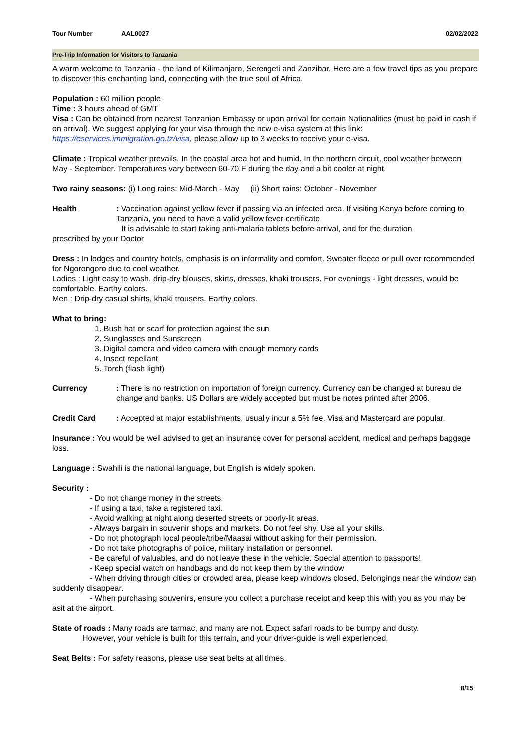Tour Number AAL0027 02/02/2022
Pre-Trip Information for Visitors to Tanzania
A warm welcome to Tanzania - the land of Kilimanjaro, Serengeti and Zanzibar. Here are a few travel tips as you prepare to discover this enchanting land, connecting with the true soul of Africa.
Population : 60 million people
Time : 3 hours ahead of GMT
Visa : Can be obtained from nearest Tanzanian Embassy or upon arrival for certain Nationalities (must be paid in cash if on arrival). We suggest applying for your visa through the new e-visa system at this link: https://eservices.immigration.go.tz/visa, please allow up to 3 weeks to receive your e-visa.
Climate : Tropical weather prevails. In the coastal area hot and humid. In the northern circuit, cool weather between May - September. Temperatures vary between 60-70 F during the day and a bit cooler at night.
Two rainy seasons: (i) Long rains: Mid-March - May (ii) Short rains: October - November
Health: Vaccination against yellow fever if passing via an infected area. If visiting Kenya before coming to Tanzania, you need to have a valid yellow fever certificate
It is advisable to start taking anti-malaria tablets before arrival, and for the duration
prescribed by your Doctor
Dress : In lodges and country hotels, emphasis is on informality and comfort. Sweater fleece or pull over recommended for Ngorongoro due to cool weather.
Ladies : Light easy to wash, drip-dry blouses, skirts, dresses, khaki trousers. For evenings - light dresses, would be comfortable. Earthy colors.
Men : Drip-dry casual shirts, khaki trousers. Earthy colors.
What to bring:
1. Bush hat or scarf for protection against the sun
2. Sunglasses and Sunscreen
3. Digital camera and video camera with enough memory cards
4. Insect repellant
5. Torch (flash light)
Currency: There is no restriction on importation of foreign currency. Currency can be changed at bureau de change and banks. US Dollars are widely accepted but must be notes printed after 2006.
Credit Card: Accepted at major establishments, usually incur a 5% fee. Visa and Mastercard are popular.
Insurance : You would be well advised to get an insurance cover for personal accident, medical and perhaps baggage loss.
Language : Swahili is the national language, but English is widely spoken.
Security :
- Do not change money in the streets.
- If using a taxi, take a registered taxi.
- Avoid walking at night along deserted streets or poorly-lit areas.
- Always bargain in souvenir shops and markets. Do not feel shy. Use all your skills.
- Do not photograph local people/tribe/Maasai without asking for their permission.
- Do not take photographs of police, military installation or personnel.
- Be careful of valuables, and do not leave these in the vehicle. Special attention to passports!
- Keep special watch on handbags and do not keep them by the window
- When driving through cities or crowded area, please keep windows closed. Belongings near the window can suddenly disappear.
- When purchasing souvenirs, ensure you collect a purchase receipt and keep this with you as you may be asit at the airport.
State of roads : Many roads are tarmac, and many are not. Expect safari roads to be bumpy and dusty.
However, your vehicle is built for this terrain, and your driver-guide is well experienced.
Seat Belts : For safety reasons, please use seat belts at all times.
8/15